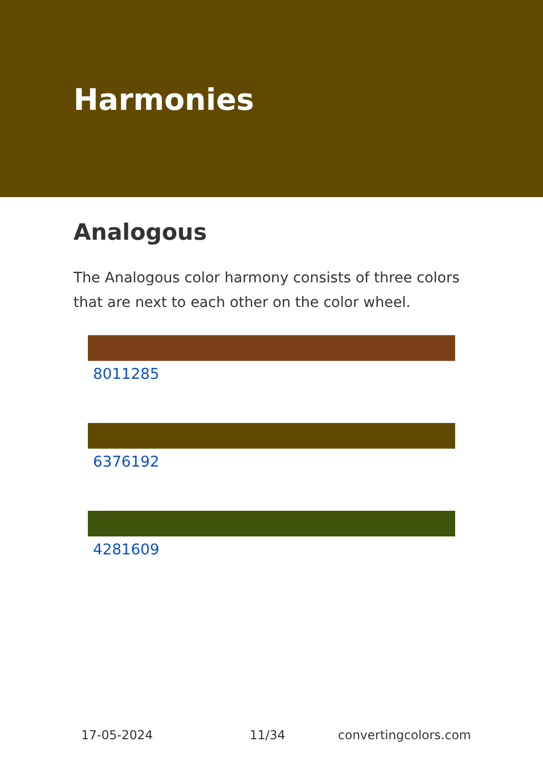Harmonies
Analogous
The Analogous color harmony consists of three colors that are next to each other on the color wheel.
8011285
6376192
4281609
17-05-2024 11/34 convertingcolors.com